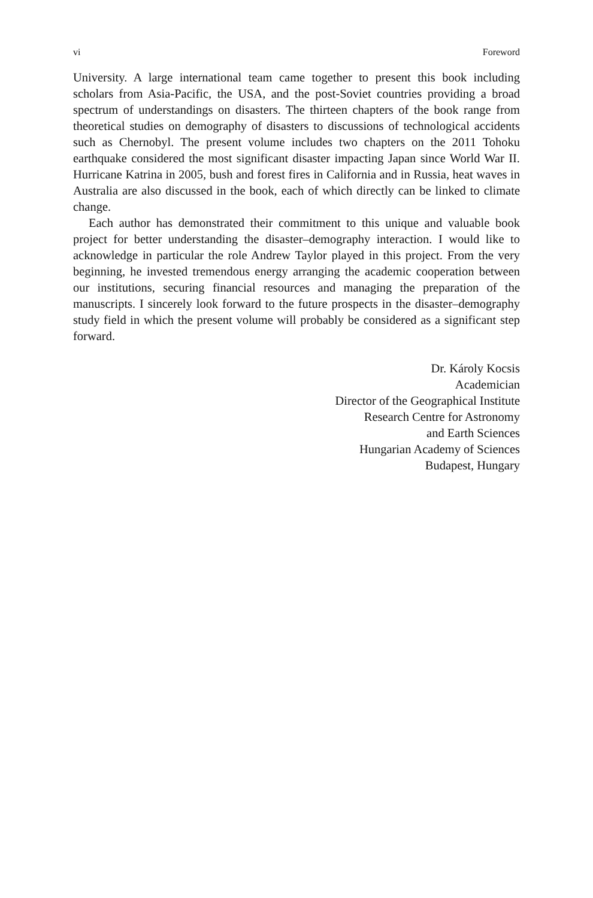vi Foreword
University. A large international team came together to present this book including scholars from Asia-Pacific, the USA, and the post-Soviet countries providing a broad spectrum of understandings on disasters. The thirteen chapters of the book range from theoretical studies on demography of disasters to discussions of tech­nological accidents such as Chernobyl. The present volume includes two chapters on the 2011 Tohoku earthquake considered the most significant disaster impacting Japan since World War II. Hurricane Katrina in 2005, bush and forest fires in California and in Russia, heat waves in Australia are also discussed in the book, each of which directly can be linked to climate change.
Each author has demonstrated their commitment to this unique and valuable book project for better understanding the disaster–demography interaction. I would like to acknowledge in particular the role Andrew Taylor played in this project. From the very beginning, he invested tremendous energy arranging the academic cooperation between our institutions, securing financial resources and managing the preparation of the manuscripts. I sincerely look forward to the future prospects in the disaster–demography study field in which the present volume will probably be considered as a significant step forward.
Dr. Károly Kocsis
Academician
Director of the Geographical Institute
Research Centre for Astronomy
and Earth Sciences
Hungarian Academy of Sciences
Budapest, Hungary